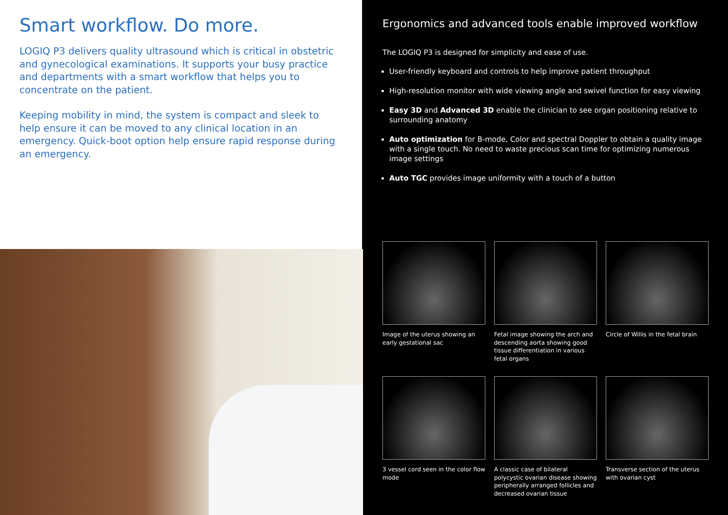Smart workflow. Do more.
LOGIQ P3 delivers quality ultrasound which is critical in obstetric and gynecological examinations. It supports your busy practice and departments with a smart workflow that helps you to concentrate on the patient.
Keeping mobility in mind, the system is compact and sleek to help ensure it can be moved to any clinical location in an emergency. Quick-boot option help ensure rapid response during an emergency.
Ergonomics and advanced tools enable improved workflow
The LOGIQ P3 is designed for simplicity and ease of use.
User-friendly keyboard and controls to help improve patient throughput
High-resolution monitor with wide viewing angle and swivel function for easy viewing
Easy 3D and Advanced 3D enable the clinician to see organ positioning relative to surrounding anatomy
Auto optimization for B-mode, Color and spectral Doppler to obtain a quality image with a single touch. No need to waste precious scan time for optimizing numerous image settings
Auto TGC provides image uniformity with a touch of a button
Image of the uterus showing an early gestational sac
Fetal image showing the arch and descending aorta showing good tissue differentiation in various fetal organs
Circle of Willis in the fetal brain
3 vessel cord seen in the color flow mode
A classic case of bilateral polycystic ovarian disease showing peripherally arranged follicles and decreased ovarian tissue
Transverse section of the uterus with ovarian cyst